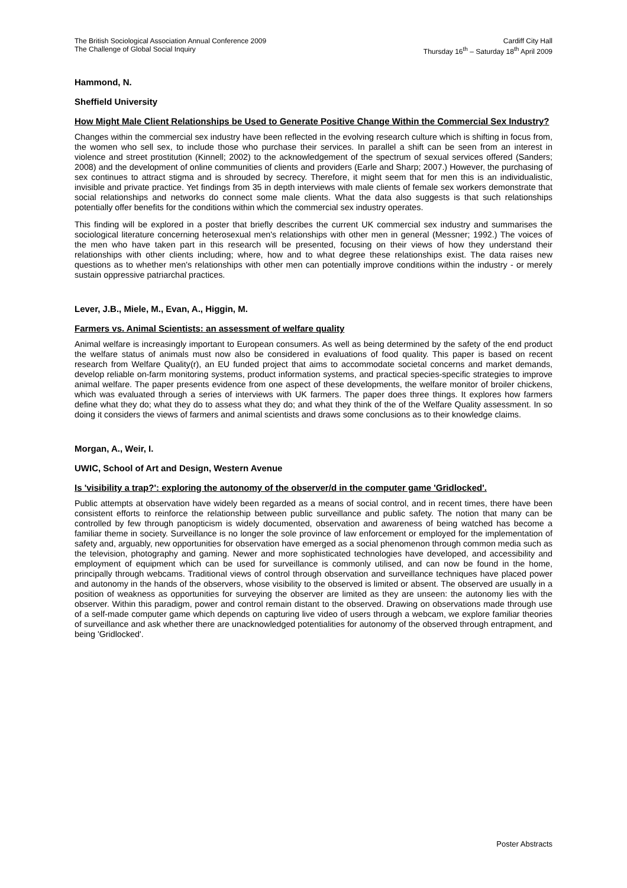The British Sociological Association Annual Conference 2009
The Challenge of Global Social Inquiry
Cardiff City Hall
Thursday 16<sup>th</sup> – Saturday 18<sup>th</sup> April 2009
Hammond, N.
Sheffield University
How Might Male Client Relationships be Used to Generate Positive Change Within the Commercial Sex Industry?
Changes within the commercial sex industry have been reflected in the evolving research culture which is shifting in focus from, the women who sell sex, to include those who purchase their services. In parallel a shift can be seen from an interest in violence and street prostitution (Kinnell; 2002) to the acknowledgement of the spectrum of sexual services offered (Sanders; 2008) and the development of online communities of clients and providers (Earle and Sharp; 2007.) However, the purchasing of sex continues to attract stigma and is shrouded by secrecy. Therefore, it might seem that for men this is an individualistic, invisible and private practice. Yet findings from 35 in depth interviews with male clients of female sex workers demonstrate that social relationships and networks do connect some male clients. What the data also suggests is that such relationships potentially offer benefits for the conditions within which the commercial sex industry operates.
This finding will be explored in a poster that briefly describes the current UK commercial sex industry and summarises the sociological literature concerning heterosexual men's relationships with other men in general (Messner; 1992.) The voices of the men who have taken part in this research will be presented, focusing on their views of how they understand their relationships with other clients including; where, how and to what degree these relationships exist. The data raises new questions as to whether men's relationships with other men can potentially improve conditions within the industry - or merely sustain oppressive patriarchal practices.
Lever, J.B., Miele, M., Evan, A., Higgin, M.
Farmers vs. Animal Scientists: an assessment of welfare quality
Animal welfare is increasingly important to European consumers. As well as being determined by the safety of the end product the welfare status of animals must now also be considered in evaluations of food quality. This paper is based on recent research from Welfare Quality(r), an EU funded project that aims to accommodate societal concerns and market demands, develop reliable on-farm monitoring systems, product information systems, and practical species-specific strategies to improve animal welfare. The paper presents evidence from one aspect of these developments, the welfare monitor of broiler chickens, which was evaluated through a series of interviews with UK farmers. The paper does three things. It explores how farmers define what they do; what they do to assess what they do; and what they think of the of the Welfare Quality assessment. In so doing it considers the views of farmers and animal scientists and draws some conclusions as to their knowledge claims.
Morgan, A., Weir, I.
UWIC, School of Art and Design, Western Avenue
Is 'visibility a trap?': exploring the autonomy of the observer/d in the computer game 'Gridlocked'.
Public attempts at observation have widely been regarded as a means of social control, and in recent times, there have been consistent efforts to reinforce the relationship between public surveillance and public safety. The notion that many can be controlled by few through panopticism is widely documented, observation and awareness of being watched has become a familiar theme in society. Surveillance is no longer the sole province of law enforcement or employed for the implementation of safety and, arguably, new opportunities for observation have emerged as a social phenomenon through common media such as the television, photography and gaming. Newer and more sophisticated technologies have developed, and accessibility and employment of equipment which can be used for surveillance is commonly utilised, and can now be found in the home, principally through webcams. Traditional views of control through observation and surveillance techniques have placed power and autonomy in the hands of the observers, whose visibility to the observed is limited or absent. The observed are usually in a position of weakness as opportunities for surveying the observer are limited as they are unseen: the autonomy lies with the observer. Within this paradigm, power and control remain distant to the observed. Drawing on observations made through use of a self-made computer game which depends on capturing live video of users through a webcam, we explore familiar theories of surveillance and ask whether there are unacknowledged potentialities for autonomy of the observed through entrapment, and being 'Gridlocked'.
Poster Abstracts